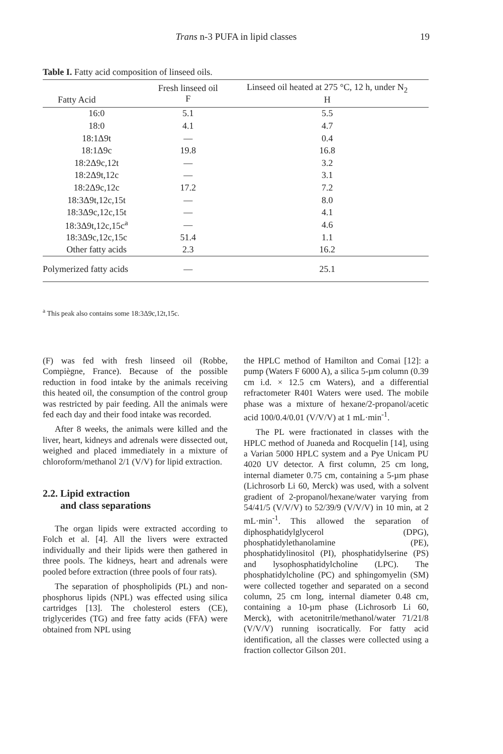Trans n-3 PUFA in lipid classes
19
Table I. Fatty acid composition of linseed oils.
| Fatty Acid | Fresh linseed oil F | Linseed oil heated at 275 °C, 12 h, under N<sub>2</sub> H |
| --- | --- | --- |
| 16:0 | 5.1 | 5.5 |
| 18:0 | 4.1 | 4.7 |
| 18:1Δ9t | — | 0.4 |
| 18:1Δ9c | 19.8 | 16.8 |
| 18:2Δ9c,12t | — | 3.2 |
| 18:2Δ9t,12c | — | 3.1 |
| 18:2Δ9c,12c | 17.2 | 7.2 |
| 18:3Δ9t,12c,15t | — | 8.0 |
| 18:3Δ9c,12c,15t | — | 4.1 |
| 18:3Δ9t,12c,15c<sup>a</sup> | — | 4.6 |
| 18:3Δ9c,12c,15c | 51.4 | 1.1 |
| Other fatty acids | 2.3 | 16.2 |
| Polymerized fatty acids | — | 25.1 |
<sup>a</sup> This peak also contains some 18:3Δ9c,12t,15c.
(F) was fed with fresh linseed oil (Robbe, Compiègne, France). Because of the possible reduction in food intake by the animals receiving this heated oil, the consumption of the control group was restricted by pair feeding. All the animals were fed each day and their food intake was recorded.
After 8 weeks, the animals were killed and the liver, heart, kidneys and adrenals were dissected out, weighed and placed immediately in a mixture of chloroform/methanol 2/1 (V/V) for lipid extraction.
2.2. Lipid extraction
and class separations
The organ lipids were extracted according to Folch et al. [4]. All the livers were extracted individually and their lipids were then gathered in three pools. The kidneys, heart and adrenals were pooled before extraction (three pools of four rats).
The separation of phospholipids (PL) and non-phosphorus lipids (NPL) was effected using silica cartridges [13]. The cholesterol esters (CE), triglycerides (TG) and free fatty acids (FFA) were obtained from NPL using
the HPLC method of Hamilton and Comai [12]: a pump (Waters F 6000 A), a silica 5-µm column (0.39 cm i.d. × 12.5 cm Waters), and a differential refractometer R401 Waters were used. The mobile phase was a mixture of hexane/2-propanol/acetic acid 100/0.4/0.01 (V/V/V) at 1 mL·min<sup>-1</sup>.
The PL were fractionated in classes with the HPLC method of Juaneda and Rocquelin [14], using a Varian 5000 HPLC system and a Pye Unicam PU 4020 UV detector. A first column, 25 cm long, internal diameter 0.75 cm, containing a 5-µm phase (Lichrosorb Li 60, Merck) was used, with a solvent gradient of 2-propanol/hexane/water varying from 54/41/5 (V/V/V) to 52/39/9 (V/V/V) in 10 min, at 2 mL·min<sup>-1</sup>. This allowed the separation of diphosphatidylglycerol (DPG), phosphatidylethanolamine (PE), phosphatidylinositol (PI), phosphatidylserine (PS) and lysophosphatidylcholine (LPC). The phosphatidylcholine (PC) and sphingomyelin (SM) were collected together and separated on a second column, 25 cm long, internal diameter 0.48 cm, containing a 10-µm phase (Lichrosorb Li 60, Merck), with acetonitrile/methanol/water 71/21/8 (V/V/V) running isocratically. For fatty acid identification, all the classes were collected using a fraction collector Gilson 201.